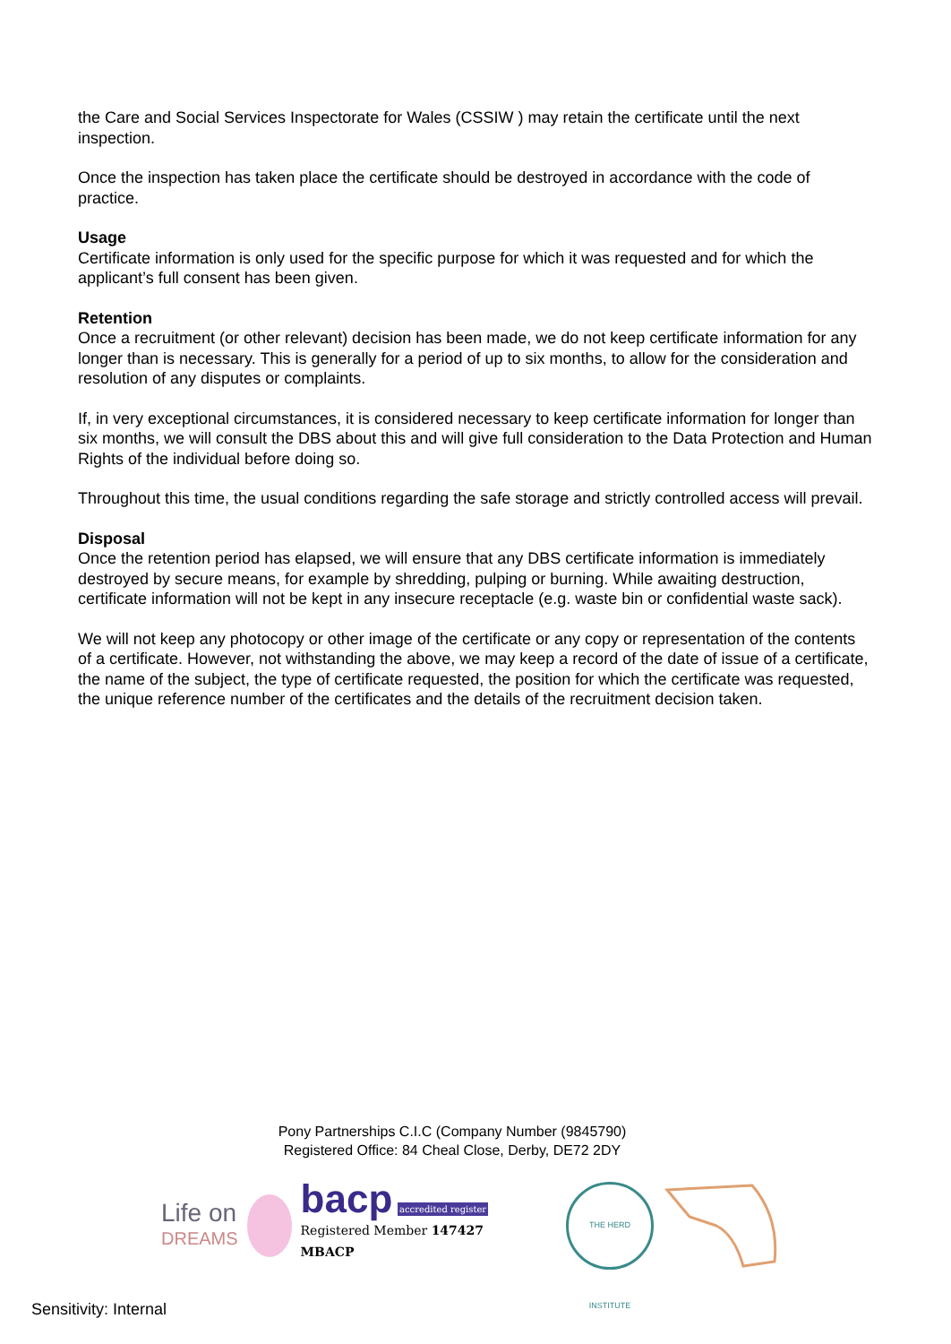the Care and Social Services Inspectorate for Wales (CSSIW ) may retain the certificate until the next inspection.
Once the inspection has taken place the certificate should be destroyed in accordance with the code of practice.
Usage
Certificate information is only used for the specific purpose for which it was requested and for which the applicant’s full consent has been given.
Retention
Once a recruitment (or other relevant) decision has been made, we do not keep certificate information for any longer than is necessary. This is generally for a period of up to six months, to allow for the consideration and resolution of any disputes or complaints.
If, in very exceptional circumstances, it is considered necessary to keep certificate information for longer than six months, we will consult the DBS about this and will give full consideration to the Data Protection and Human Rights of the individual before doing so.
Throughout this time, the usual conditions regarding the safe storage and strictly controlled access will prevail.
Disposal
Once the retention period has elapsed, we will ensure that any DBS certificate information is immediately destroyed by secure means, for example by shredding, pulping or burning. While awaiting destruction, certificate information will not be kept in any insecure receptacle (e.g. waste bin or confidential waste sack).
We will not keep any photocopy or other image of the certificate or any copy or representation of the contents of a certificate. However, not withstanding the above, we may keep a record of the date of issue of a certificate, the name of the subject, the type of certificate requested, the position for which the certificate was requested, the unique reference number of the certificates and the details of the recruitment decision taken.
Pony Partnerships C.I.C (Company Number (9845790)
Registered Office: 84 Cheal Close, Derby, DE72 2DY
Life on
DREAMS
bacp accredited register
Registered Member 147427
MBACP
THE HERD INSTITUTE
Sensitivity: Internal